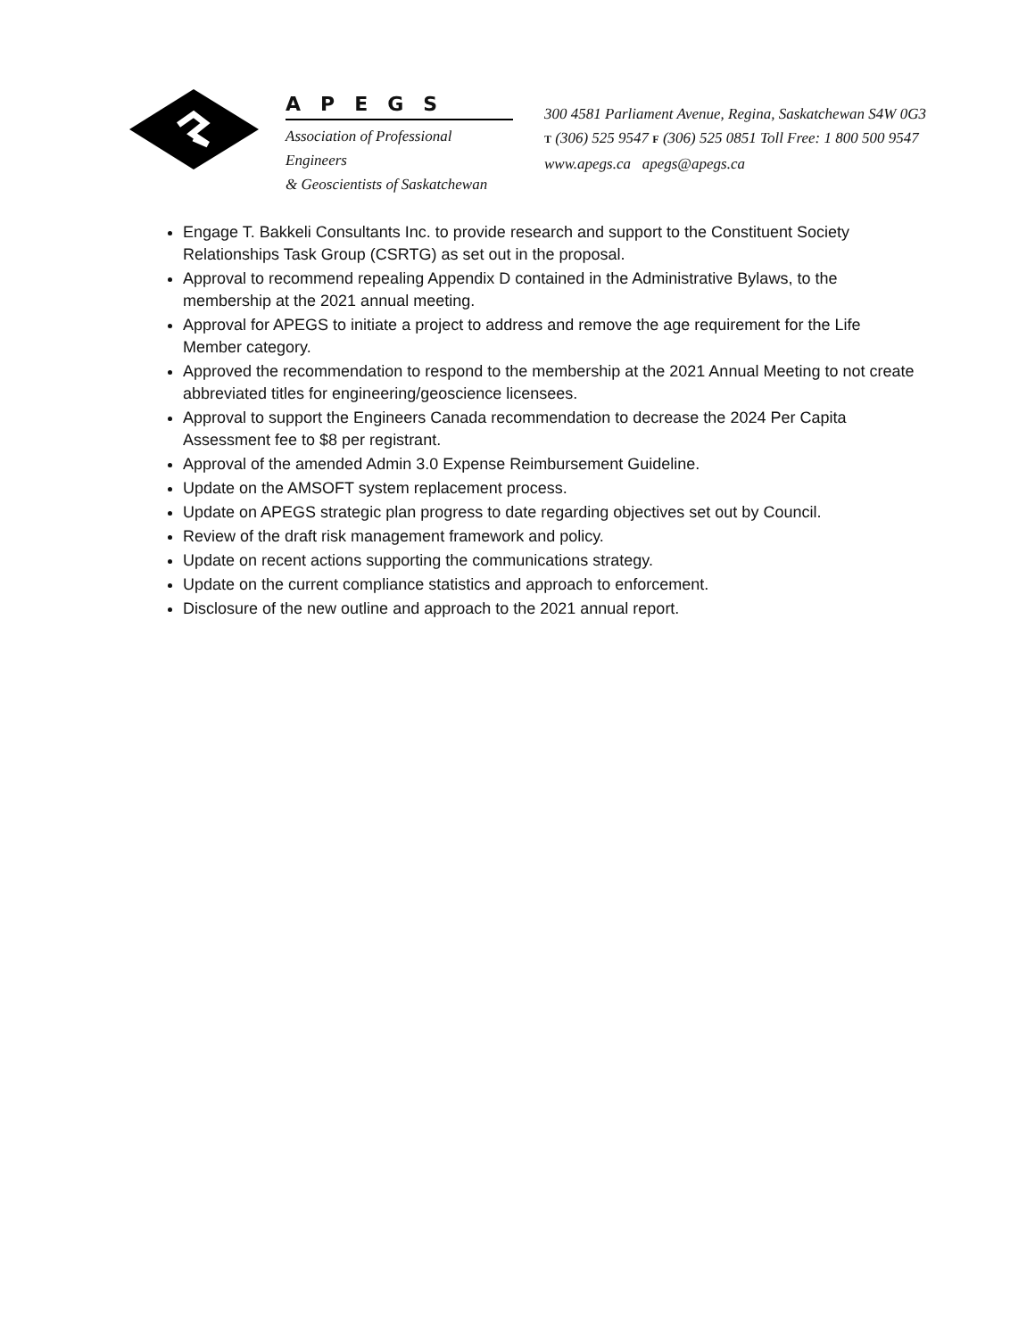APEGS
Association of Professional Engineers
& Geoscientists of Saskatchewan
300 4581 Parliament Avenue, Regina, Saskatchewan S4W 0G3
T (306) 525 9547 F (306) 525 0851 Toll Free: 1 800 500 9547
www.apegs.ca apegs@apegs.ca
Engage T. Bakkeli Consultants Inc. to provide research and support to the Constituent Society Relationships Task Group (CSRTG) as set out in the proposal.
Approval to recommend repealing Appendix D contained in the Administrative Bylaws, to the membership at the 2021 annual meeting.
Approval for APEGS to initiate a project to address and remove the age requirement for the Life Member category.
Approved the recommendation to respond to the membership at the 2021 Annual Meeting to not create abbreviated titles for engineering/geoscience licensees.
Approval to support the Engineers Canada recommendation to decrease the 2024 Per Capita Assessment fee to $8 per registrant.
Approval of the amended Admin 3.0 Expense Reimbursement Guideline.
Update on the AMSOFT system replacement process.
Update on APEGS strategic plan progress to date regarding objectives set out by Council.
Review of the draft risk management framework and policy.
Update on recent actions supporting the communications strategy.
Update on the current compliance statistics and approach to enforcement.
Disclosure of the new outline and approach to the 2021 annual report.